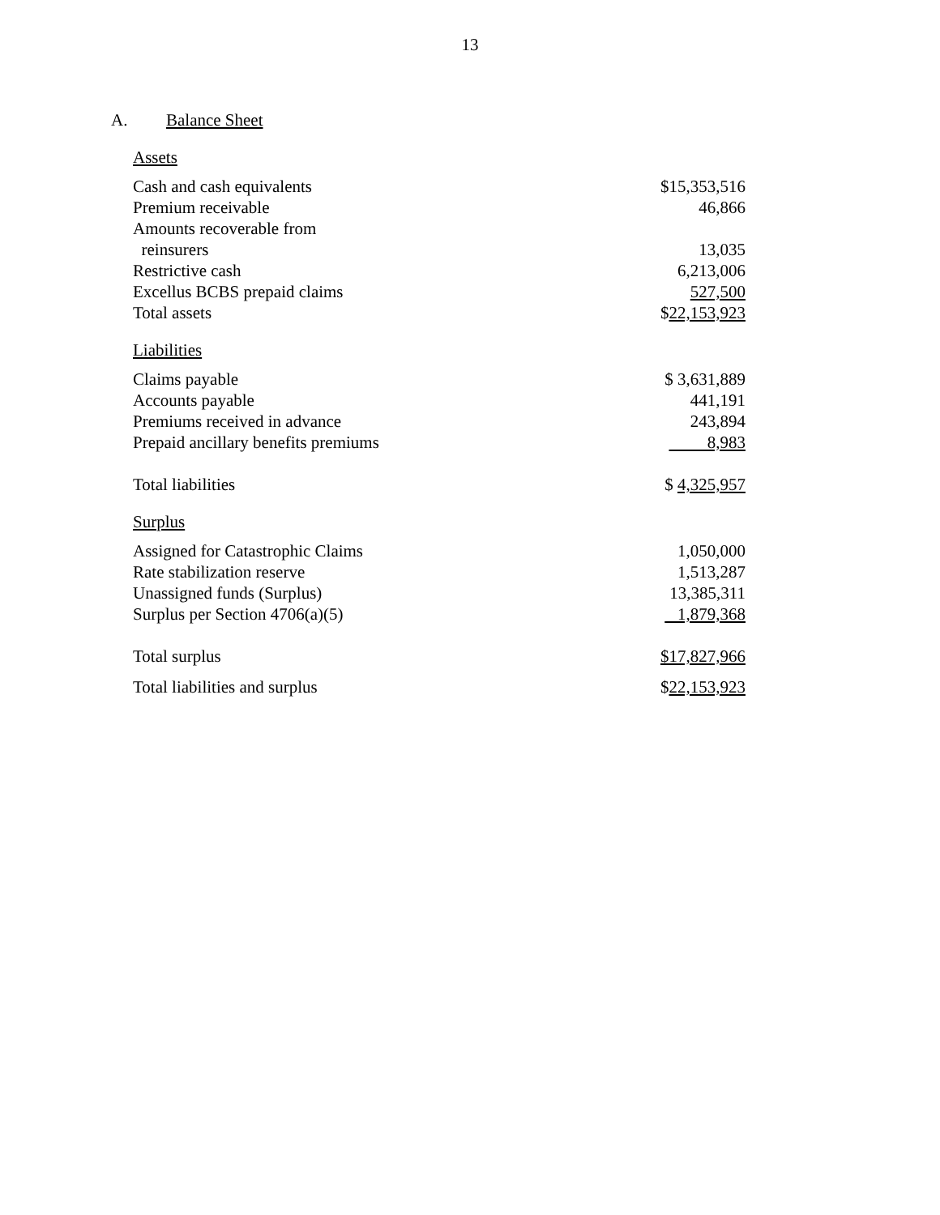13
A. Balance Sheet
| Assets | |
| Cash and cash equivalents | $15,353,516 |
| Premium receivable | 46,866 |
| Amounts recoverable from reinsurers | 13,035 |
| Restrictive cash | 6,213,006 |
| Excellus BCBS prepaid claims | 527,500 |
| Total assets | $ 22,153,923 |
| Liabilities | |
| Claims payable | $ 3,631,889 |
| Accounts payable | 441,191 |
| Premiums received in advance | 243,894 |
| Prepaid ancillary benefits premiums | 8,983 |
| Total liabilities | $ 4,325,957 |
| Surplus | |
| Assigned for Catastrophic Claims | 1,050,000 |
| Rate stabilization reserve | 1,513,287 |
| Unassigned funds (Surplus) | 13,385,311 |
| Surplus per Section 4706(a)(5) | 1,879,368 |
| Total surplus | $17,827,966 |
| Total liabilities and surplus | $ 22,153,923 |